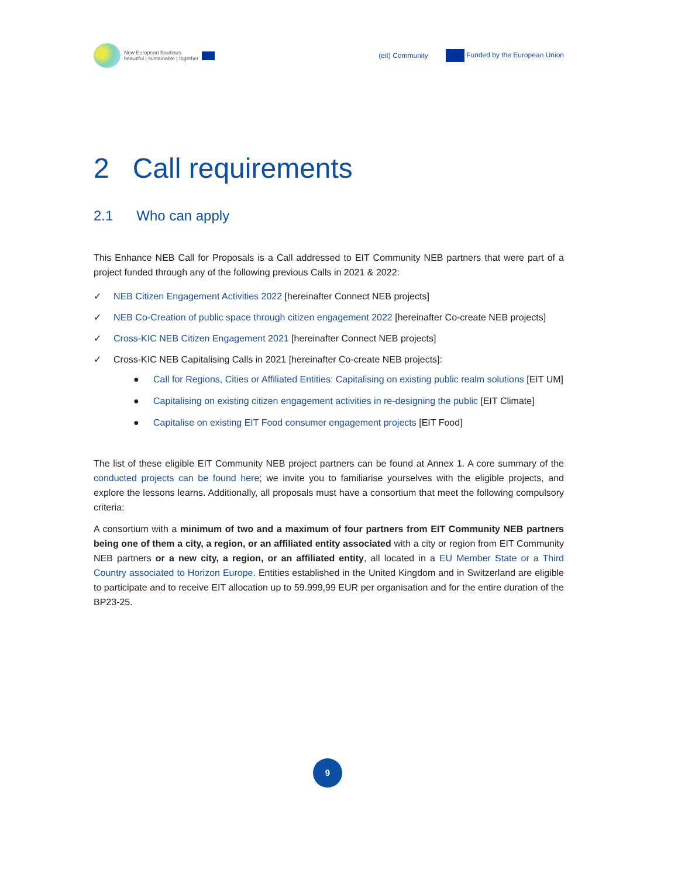New European Bauhaus
beautiful | sustainable | together
(eit) Community Funded by the European Union
2 Call requirements
2.1 Who can apply
This Enhance NEB Call for Proposals is a Call addressed to EIT Community NEB partners that were part of a project funded through any of the following previous Calls in 2021 & 2022:
✓ NEB Citizen Engagement Activities 2022 [hereinafter Connect NEB projects]
✓ NEB Co-Creation of public space through citizen engagement 2022 [hereinafter Co-create NEB projects]
✓ Cross-KIC NEB Citizen Engagement 2021 [hereinafter Connect NEB projects]
✓ Cross-KIC NEB Capitalising Calls in 2021 [hereinafter Co-create NEB projects]:
● Call for Regions, Cities or Affiliated Entities: Capitalising on existing public realm solutions [EIT UM]
● Capitalising on existing citizen engagement activities in re-designing the public [EIT Climate]
● Capitalise on existing EIT Food consumer engagement projects [EIT Food]
The list of these eligible EIT Community NEB project partners can be found at Annex 1. A core summary of the conducted projects can be found here; we invite you to familiarise yourselves with the eligible projects, and explore the lessons learns. Additionally, all proposals must have a consortium that meet the following compulsory criteria:
A consortium with a minimum of two and a maximum of four partners from EIT Community NEB partners being one of them a city, a region, or an affiliated entity associated with a city or region from EIT Community NEB partners or a new city, a region, or an affiliated entity, all located in a EU Member State or a Third Country associated to Horizon Europe. Entities established in the United Kingdom and in Switzerland are eligible to participate and to receive EIT allocation up to 59.999,99 EUR per organisation and for the entire duration of the BP23-25.
9